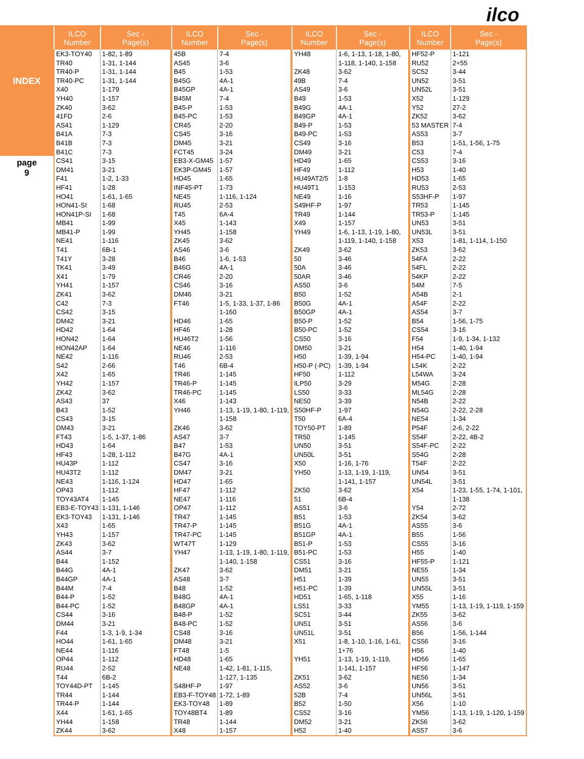ilco
INDEX
page
9
| ILCO Number | Sec - Page(s) |
| --- | --- |
| EK3-TOY40 | 1-82, 1-89 |
| TR40 | 1-31, 1-144 |
| TR40-P | 1-31, 1-144 |
| TR40-PC | 1-31, 1-144 |
| X40 | 1-179 |
| YH40 | 1-157 |
| ZK40 | 3-62 |
| 41FD | 2-6 |
| AS41 | 1-129 |
| B41A | 7-3 |
| B41B | 7-3 |
| B41C | 7-3 |
| CS41 | 3-15 |
| DM41 | 3-21 |
| F41 | 1-2, 1-33 |
| HF41 | 1-28 |
| HO41 | 1-61, 1-65 |
| HON41-SI | 1-68 |
| HON41P-SI | 1-68 |
| MB41 | 1-99 |
| MB41-P | 1-99 |
| NE41 | 1-116 |
| T41 | 6B-1 |
| T41Y | 3-28 |
| TK41 | 3-49 |
| X41 | 1-79 |
| YH41 | 1-157 |
| ZK41 | 3-62 |
| C42 | 7-3 |
| CS42 | 3-15 |
| DM42 | 3-21 |
| HD42 | 1-64 |
| HON42 | 1-64 |
| HON42AP | 1-64 |
| NE42 | 1-116 |
| S42 | 2-66 |
| X42 | 1-65 |
| YH42 | 1-157 |
| ZK42 | 3-62 |
| AS43 | 37 |
| B43 | 1-52 |
| CS43 | 3-15 |
| DM43 | 3-21 |
| FT43 | 1-5, 1-37, 1-86 |
| HD43 | 1-64 |
| HF43 | 1-28, 1-112 |
| HU43P | 1-112 |
| HU43T2 | 1-112 |
| NE43 | 1-116, 1-124 |
| OP43 | 1-112 |
| TOY43AT4 | 1-145 |
| EB3-E-TOY43 | 1-131, 1-146 |
| EK3-TOY43 | 1-131, 1-146 |
| X43 | 1-65 |
| YH43 | 1-157 |
| ZK43 | 3-62 |
| AS44 | 3-7 |
| B44 | 1-152 |
| B44G | 4A-1 |
| B44GP | 4A-1 |
| B44M | 7-4 |
| B44-P | 1-52 |
| B44-PC | 1-52 |
| CS44 | 3-16 |
| DM44 | 3-21 |
| F44 | 1-3, 1-9, 1-34 |
| HO44 | 1-61, 1-65 |
| NE44 | 1-116 |
| OP44 | 1-112 |
| RU44 | 2-52 |
| T44 | 6B-2 |
| TOY44D-PT | 1-145 |
| TR44 | 1-144 |
| TR44-P | 1-144 |
| X44 | 1-61, 1-65 |
| YH44 | 1-158 |
| ZK44 | 3-62 |
| ILCO Number | Sec - Page(s) |
| --- | --- |
| 45B | 7-4 |
| AS45 | 3-6 |
| B45 | 1-53 |
| B45G | 4A-1 |
| B45GP | 4A-1 |
| B45M | 7-4 |
| B45-P | 1-53 |
| B45-PC | 1-53 |
| CR45 | 2-20 |
| CS45 | 3-16 |
| DM45 | 3-21 |
| FCT45 | 3-24 |
| EB3-X-GM45 | 1-57 |
| EK3P-GM45 | 1-57 |
| HD45 | 1-65 |
| INF45-PT | 1-73 |
| NE45 | 1-116, 1-124 |
| RU45 | 2-53 |
| T45 | 6A-4 |
| X45 | 1-143 |
| YH45 | 1-158 |
| ZK45 | 3-62 |
| AS46 | 3-6 |
| B46 | 1-6, 1-53 |
| B46G | 4A-1 |
| CR46 | 2-20 |
| CS46 | 3-16 |
| DM46 | 3-21 |
| FT46 | 1-5, 1-33, 1-37, 1-86 1-160 |
| HD46 | 1-65 |
| HF46 | 1-28 |
| HU46T2 | 1-56 |
| NE46 | 1-116 |
| RU46 | 2-53 |
| T46 | 6B-4 |
| TR46 | 1-145 |
| TR46-P | 1-145 |
| TR46-PC | 1-145 |
| X46 | 1-143 |
| YH46 | 1-13, 1-19, 1-80, 1-119, 1-158 |
| ZK46 | 3-62 |
| AS47 | 3-7 |
| B47 | 1-53 |
| B47G | 4A-1 |
| CS47 | 3-16 |
| DM47 | 3-21 |
| HD47 | 1-65 |
| HF47 | 1-112 |
| NE47 | 1-116 |
| OP47 | 1-112 |
| TR47 | 1-145 |
| TR47-P | 1-145 |
| TR47-PC | 1-145 |
| WT47T | 1-129 |
| YH47 | 1-13, 1-19, 1-80, 1-119, 1-140, 1-158 |
| ZK47 | 3-62 |
| AS48 | 3-7 |
| B48 | 1-52 |
| B48G | 4A-1 |
| B48GP | 4A-1 |
| B48-P | 1-52 |
| B48-PC | 1-52 |
| CS48 | 3-16 |
| DM48 | 3-21 |
| FT48 | 1-5 |
| HD48 | 1-65 |
| NE48 | 1-42, 1-81, 1-115, 1-127, 1-135 |
| S48HF-P | 1-97 |
| EB3-F-TOY48 | 1-72, 1-89 |
| EK3-TOY48 | 1-89 |
| TOY48BT4 | 1-89 |
| TR48 | 1-144 |
| X48 | 1-157 |
| ILCO Number | Sec - Page(s) |
| --- | --- |
| YH48 | 1-6, 1-13, 1-18, 1-80, 1-118, 1-140, 1-158 |
| ZK48 | 3-62 |
| 49B | 7-4 |
| AS49 | 3-6 |
| B49 | 1-53 |
| B49G | 4A-1 |
| B49GP | 4A-1 |
| B49-P | 1-53 |
| B49-PC | 1-53 |
| CS49 | 3-16 |
| DM49 | 3-21 |
| HD49 | 1-65 |
| HF49 | 1-112 |
| HU49AT2/5 | 1-8 |
| HU49T1 | 1-153 |
| NE49 | 1-16 |
| S49HF-P | 1-97 |
| TR49 | 1-144 |
| X49 | 1-157 |
| YH49 | 1-6, 1-13, 1-19, 1-80, 1-119, 1-140, 1-158 |
| ZK49 | 3-62 |
| 50 | 3-46 |
| 50A | 3-46 |
| 50AR | 3-46 |
| AS50 | 3-6 |
| B50 | 1-52 |
| B50G | 4A-1 |
| B50GP | 4A-1 |
| B50-P | 1-52 |
| B50-PC | 1-52 |
| CS50 | 3-16 |
| DM50 | 3-21 |
| H50 | 1-39, 1-94 |
| H50-P (-PC) | 1-39, 1-94 |
| HF50 | 1-112 |
| ILP50 | 3-29 |
| LS50 | 3-33 |
| NE50 | 3-39 |
| S50HF-P | 1-97 |
| T50 | 6A-4 |
| TOY50-PT | 1-89 |
| TR50 | 1-145 |
| UN50 | 3-51 |
| UN50L | 3-51 |
| X50 | 1-16, 1-76 |
| YH50 | 1-13, 1-19, 1-119, 1-141, 1-157 |
| ZK50 | 3-62 |
| 51 | 6B-4 |
| AS51 | 3-6 |
| B51 | 1-53 |
| B51G | 4A-1 |
| B51GP | 4A-1 |
| B51-P | 1-53 |
| B51-PC | 1-53 |
| CS51 | 3-16 |
| DM51 | 3-21 |
| H51 | 1-39 |
| H51-PC | 1-39 |
| HD51 | 1-65, 1-118 |
| LS51 | 3-33 |
| SC51 | 3-44 |
| UN51 | 3-51 |
| UN51L | 3-51 |
| X51 | 1-8, 1-10, 1-16, 1-61, 1+76 |
| YH51 | 1-13, 1-19, 1-119, 1-141, 1-157 |
| ZK51 | 3-62 |
| AS52 | 3-6 |
| 52B | 7-4 |
| B52 | 1-50 |
| CS52 | 3-16 |
| DM52 | 3-21 |
| H52 | 1-40 |
| ILCO Number | Sec - Page(s) |
| --- | --- |
| HF52-P | 1-121 |
| RU52 | 2+55 |
| SC52 | 3-44 |
| UN52 | 3-51 |
| UN52L | 3-51 |
| X52 | 1-129 |
| Y52 | 27-2 |
| ZK52 | 3-62 |
| 53 MASTER | 7-4 |
| AS53 | 3-7 |
| B53 | 1-51, 1-56, 1-75 |
| C53 | 7-4 |
| CS53 | 3-16 |
| H53 | 1-40 |
| HD53 | 1-65 |
| RU53 | 2-53 |
| S53HF-P | 1-97 |
| TR53 | 1-145 |
| TR53-P | 1-145 |
| UN53 | 3-51 |
| UN53L | 3-51 |
| X53 | 1-81, 1-114, 1-150 |
| ZK53 | 3-62 |
| 54FA | 2-22 |
| 54FL | 2-22 |
| 54KP | 2-22 |
| 54M | 7-5 |
| A54B | 2-1 |
| A54F | 2-22 |
| AS54 | 3-7 |
| B54 | 1-56, 1-75 |
| CS54 | 3-16 |
| F54 | 1-9, 1-34, 1-132 |
| H54 | 1-40, 1-94 |
| H54-PC | 1-40, 1-94 |
| L54K | 2-22 |
| L54WA | 3-24 |
| M54G | 2-28 |
| ML54G | 2-28 |
| N54B | 2-22 |
| N54G | 2-22, 2-28 |
| NE54 | 1-34 |
| P54F | 2-6, 2-22 |
| S54F | 2-22, 4B-2 |
| S54F-PC | 2-22 |
| S54G | 2-28 |
| T54F | 2-22 |
| UN54 | 3-51 |
| UN54L | 3-51 |
| X54 | 1-23, 1-55, 1-74, 1-101, 1-138 |
| Y54 | 2-72 |
| ZK54 | 3-62 |
| AS55 | 3-6 |
| B55 | 1-56 |
| CS55 | 3-16 |
| H55 | 1-40 |
| HF55-P | 1-121 |
| NE55 | 1-34 |
| UN55 | 3-51 |
| UN55L | 3-51 |
| X55 | 1-16 |
| YM55 | 1-13, 1-19, 1-119, 1-159 |
| ZK55 | 3-62 |
| AS56 | 3-6 |
| B56 | 1-56, 1-144 |
| CS56 | 3-16 |
| H56 | 1-40 |
| HD56 | 1-65 |
| HF56 | 1-147 |
| NE56 | 1-34 |
| UN56 | 3-51 |
| UN56L | 3-51 |
| X56 | 1-10 |
| YM56 | 1-13, 1-19, 1-120, 1-159 |
| ZK56 | 3-62 |
| AS57 | 3-6 |